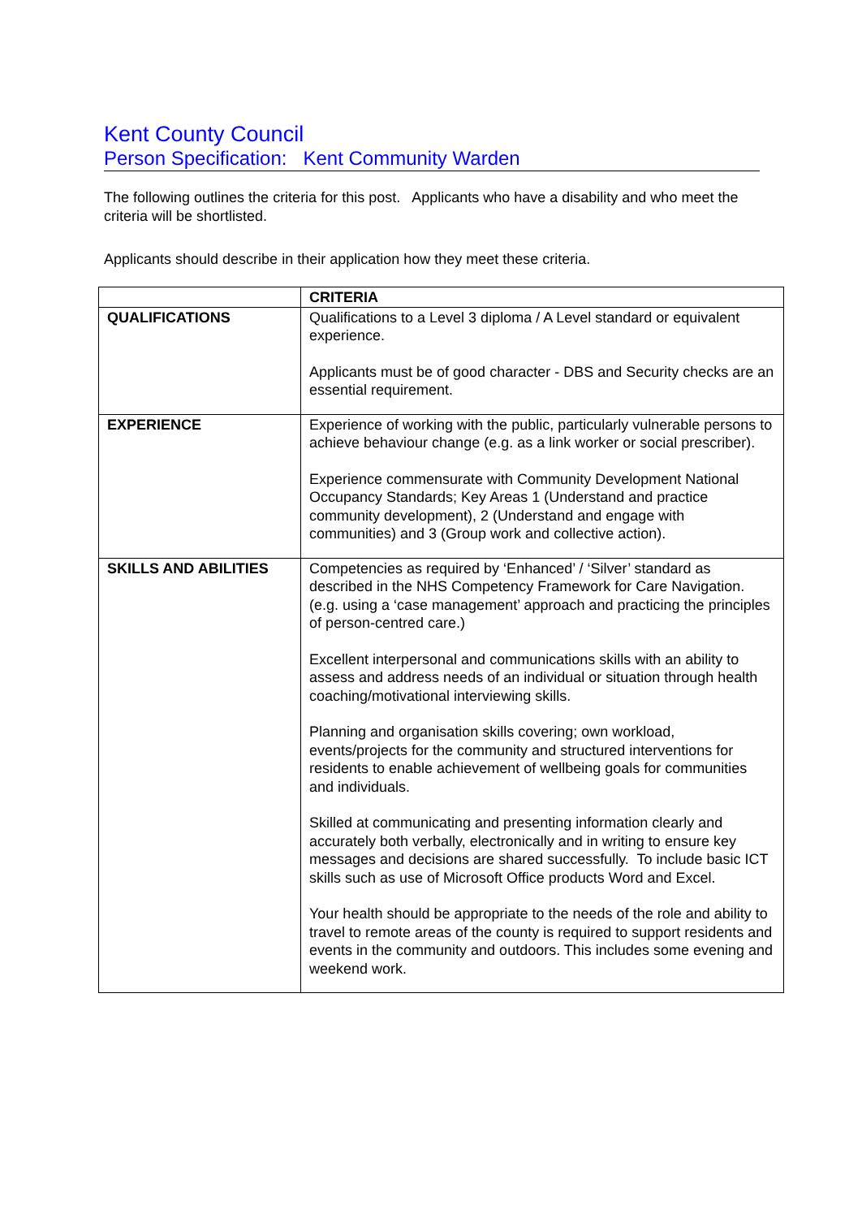Kent County Council
Person Specification: Kent Community Warden
The following outlines the criteria for this post. Applicants who have a disability and who meet the criteria will be shortlisted.
Applicants should describe in their application how they meet these criteria.
| | CRITERIA |
| --- | --- |
| QUALIFICATIONS | Qualifications to a Level 3 diploma / A Level standard or equivalent experience. Applicants must be of good character - DBS and Security checks are an essential requirement. |
| EXPERIENCE | Experience of working with the public, particularly vulnerable persons to achieve behaviour change (e.g. as a link worker or social prescriber). Experience commensurate with Community Development National Occupancy Standards; Key Areas 1 (Understand and practice community development), 2 (Understand and engage with communities) and 3 (Group work and collective action). |
| SKILLS AND ABILITIES | Competencies as required by ‘Enhanced’ / ‘Silver’ standard as described in the NHS Competency Framework for Care Navigation. (e.g. using a ‘case management’ approach and practicing the principles of person-centred care.) Excellent interpersonal and communications skills with an ability to assess and address needs of an individual or situation through health coaching/motivational interviewing skills. Planning and organisation skills covering; own workload, events/projects for the community and structured interventions for residents to enable achievement of wellbeing goals for communities and individuals. Skilled at communicating and presenting information clearly and accurately both verbally, electronically and in writing to ensure key messages and decisions are shared successfully. To include basic ICT skills such as use of Microsoft Office products Word and Excel. Your health should be appropriate to the needs of the role and ability to travel to remote areas of the county is required to support residents and events in the community and outdoors. This includes some evening and weekend work. |